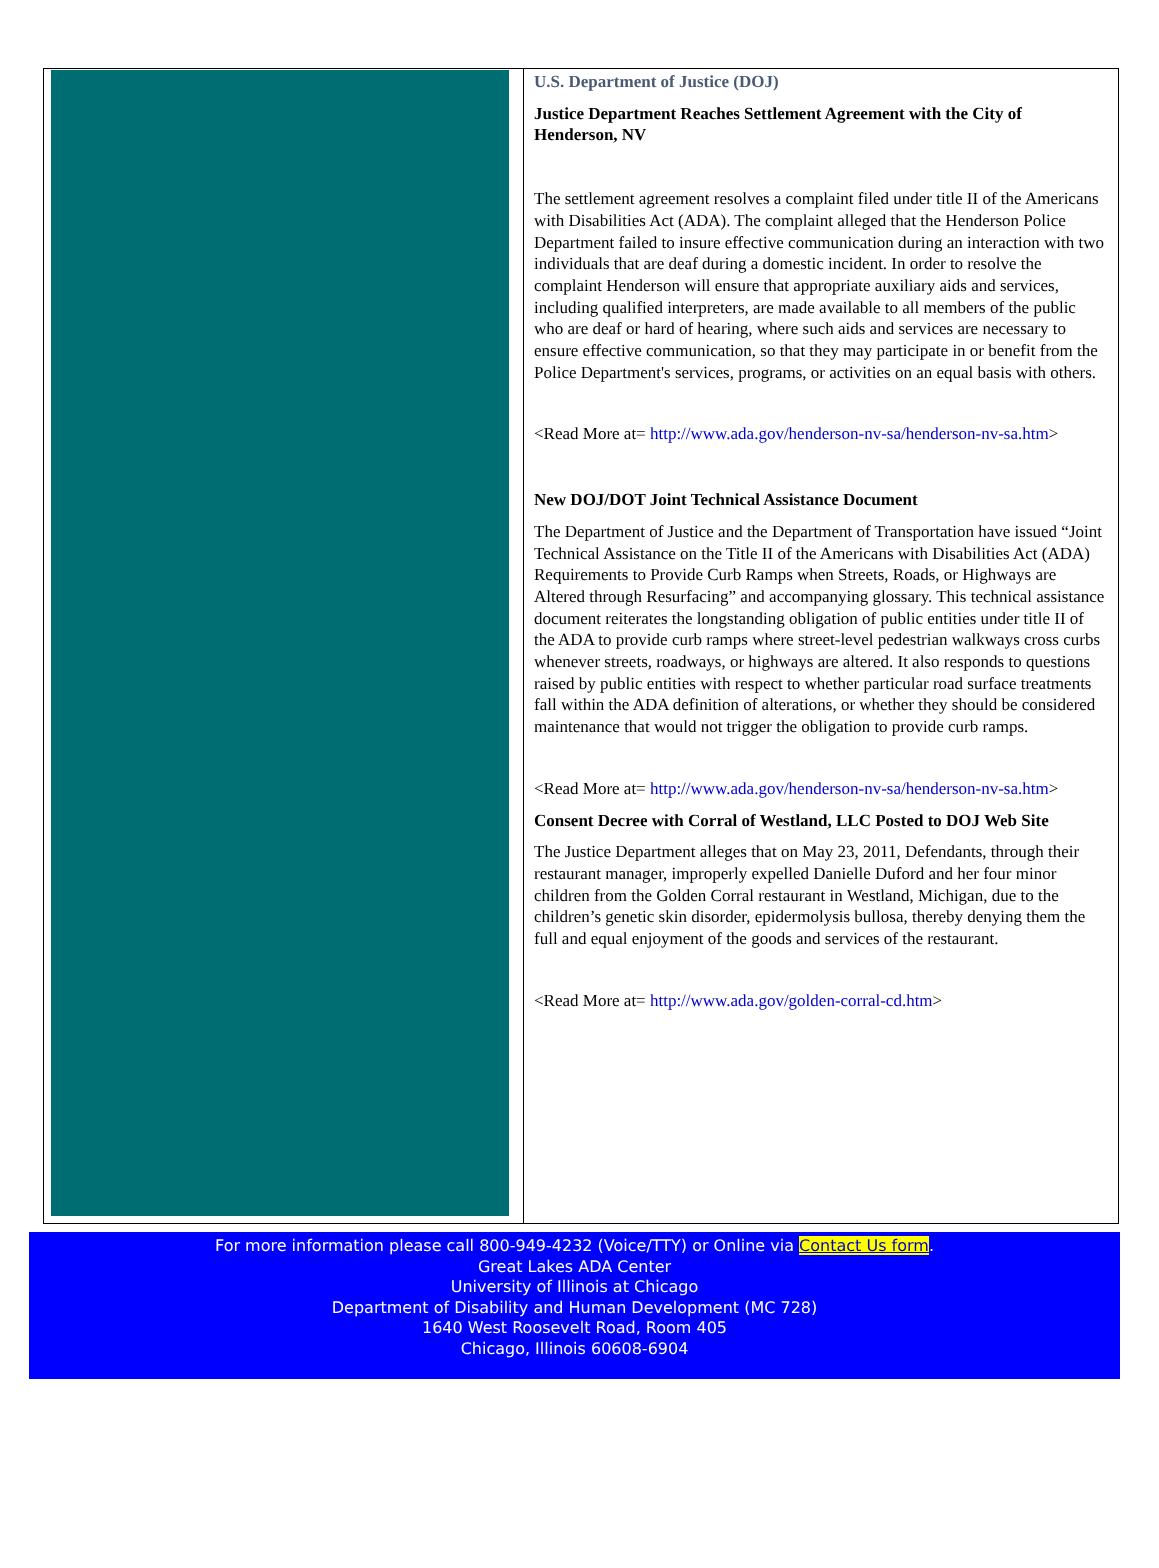U.S. Department of Justice (DOJ)
Justice Department Reaches Settlement Agreement with the City of Henderson, NV
The settlement agreement resolves a complaint filed under title II of the Americans with Disabilities Act (ADA). The complaint alleged that the Henderson Police Department failed to insure effective communication during an interaction with two individuals that are deaf during a domestic incident. In order to resolve the complaint Henderson will ensure that appropriate auxiliary aids and services, including qualified interpreters, are made available to all members of the public who are deaf or hard of hearing, where such aids and services are necessary to ensure effective communication, so that they may participate in or benefit from the Police Department's services, programs, or activities on an equal basis with others.
<Read More at= http://www.ada.gov/henderson-nv-sa/henderson-nv-sa.htm>
New DOJ/DOT Joint Technical Assistance Document
The Department of Justice and the Department of Transportation have issued “Joint Technical Assistance on the Title II of the Americans with Disabilities Act (ADA) Requirements to Provide Curb Ramps when Streets, Roads, or Highways are Altered through Resurfacing” and accompanying glossary. This technical assistance document reiterates the longstanding obligation of public entities under title II of the ADA to provide curb ramps where street-level pedestrian walkways cross curbs whenever streets, roadways, or highways are altered. It also responds to questions raised by public entities with respect to whether particular road surface treatments fall within the ADA definition of alterations, or whether they should be considered maintenance that would not trigger the obligation to provide curb ramps.
<Read More at= http://www.ada.gov/henderson-nv-sa/henderson-nv-sa.htm>
Consent Decree with Corral of Westland, LLC Posted to DOJ Web Site
The Justice Department alleges that on May 23, 2011, Defendants, through their restaurant manager, improperly expelled Danielle Duford and her four minor children from the Golden Corral restaurant in Westland, Michigan, due to the children’s genetic skin disorder, epidermolysis bullosa, thereby denying them the full and equal enjoyment of the goods and services of the restaurant.
<Read More at= http://www.ada.gov/golden-corral-cd.htm>
For more information please call 800-949-4232 (Voice/TTY) or Online via Contact Us form.
Great Lakes ADA Center
University of Illinois at Chicago
Department of Disability and Human Development (MC 728)
1640 West Roosevelt Road, Room 405
Chicago, Illinois 60608-6904